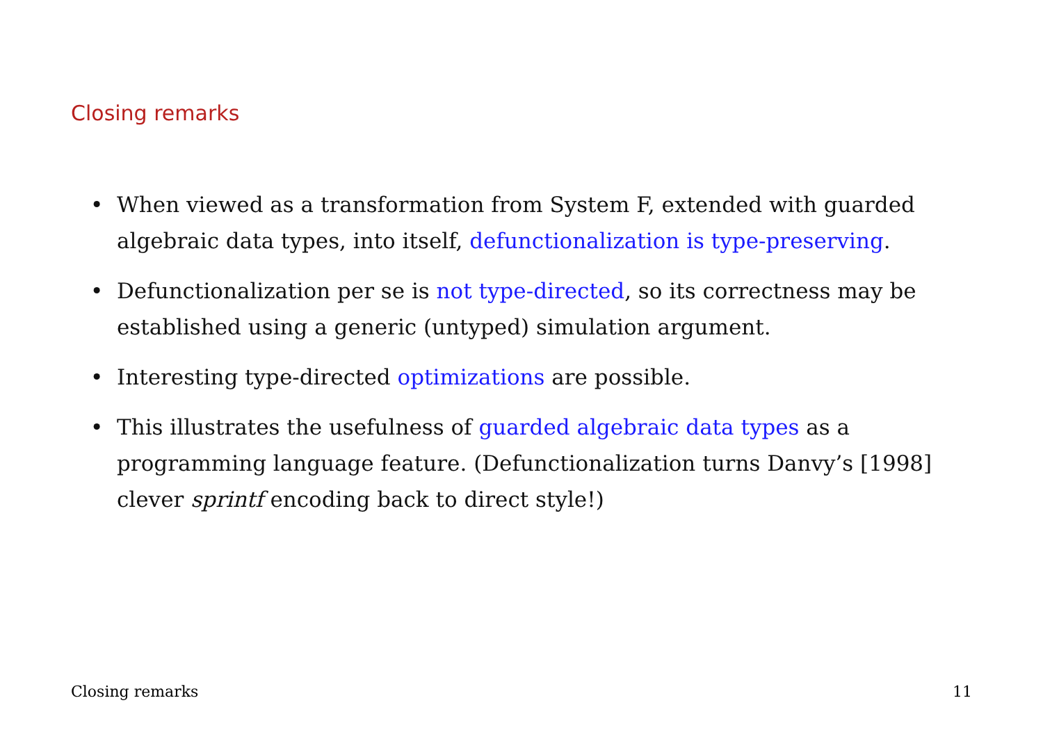Closing remarks
• When viewed as a transformation from System F, extended with guarded algebraic data types, into itself, defunctionalization is type-preserving.
• Defunctionalization per se is not type-directed, so its correctness may be established using a generic (untyped) simulation argument.
• Interesting type-directed optimizations are possible.
• This illustrates the usefulness of guarded algebraic data types as a programming language feature. (Defunctionalization turns Danvy’s [1998] clever sprintf encoding back to direct style!)
Closing remarks 11